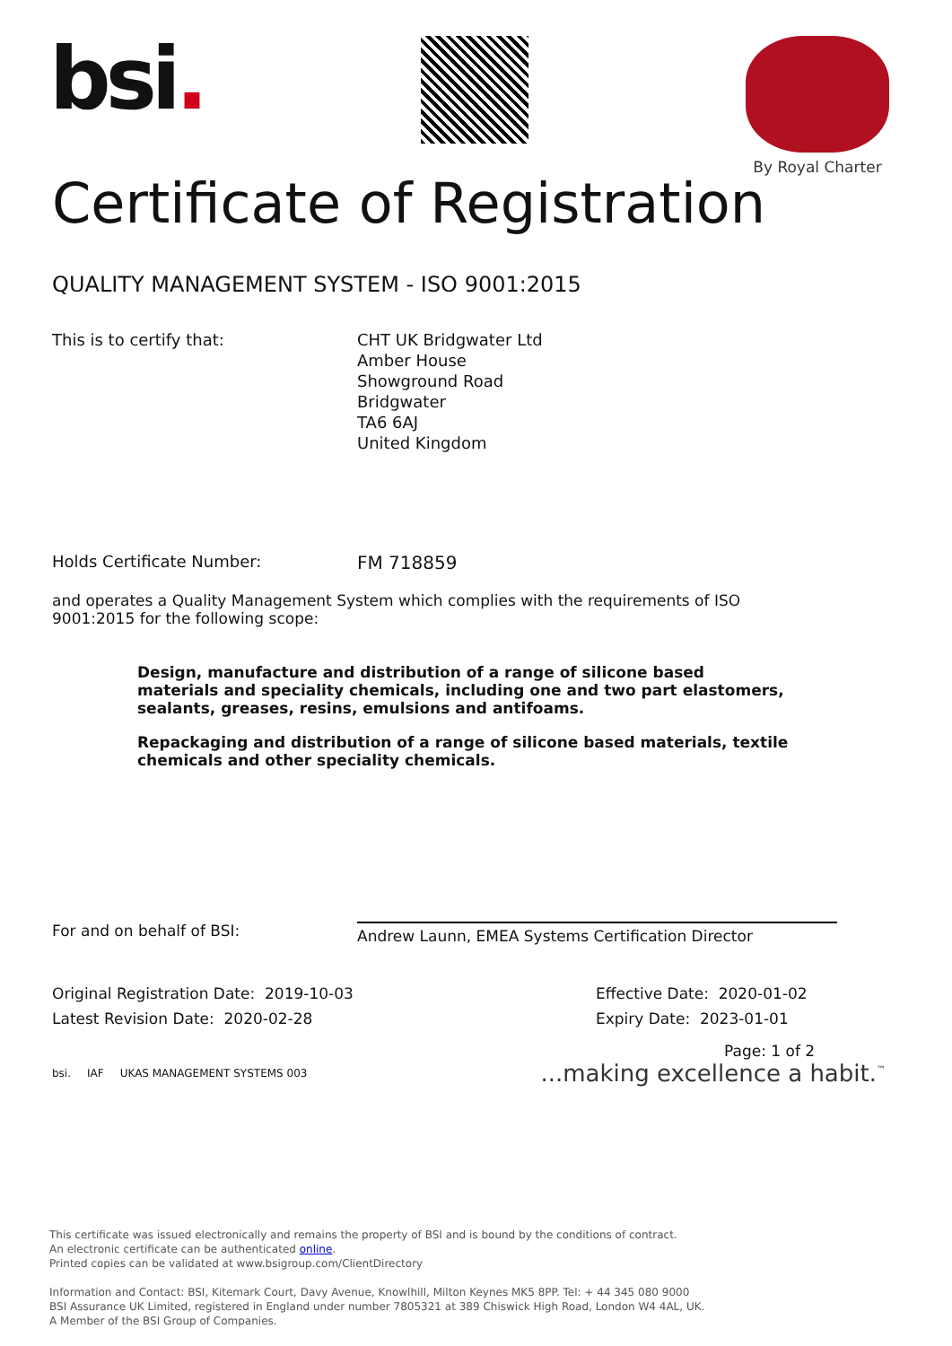bsi.
By Royal Charter
Certificate of Registration
QUALITY MANAGEMENT SYSTEM - ISO 9001:2015
This is to certify that: CHT UK Bridgwater Ltd
Amber House
Showground Road
Bridgwater
TA6 6AJ
United Kingdom
Holds Certificate Number: FM 718859
and operates a Quality Management System which complies with the requirements of ISO 9001:2015 for the following scope:
Design, manufacture and distribution of a range of silicone based materials and speciality chemicals, including one and two part elastomers, sealants, greases, resins, emulsions and antifoams.
Repackaging and distribution of a range of silicone based materials, textile chemicals and other speciality chemicals.
For and on behalf of BSI:
Andrew Launn, EMEA Systems Certification Director
Original Registration Date: 2019-10-03
Latest Revision Date: 2020-02-28
Effective Date: 2020-01-02
Expiry Date: 2023-01-01
Page: 1 of 2
bsi. IAF UKAS MANAGEMENT SYSTEMS 003
...making excellence a habit.<sup>™</sup>
This certificate was issued electronically and remains the property of BSI and is bound by the conditions of contract.
An electronic certificate can be authenticated online.
Printed copies can be validated at www.bsigroup.com/ClientDirectory
Information and Contact: BSI, Kitemark Court, Davy Avenue, Knowlhill, Milton Keynes MK5 8PP. Tel: + 44 345 080 9000
BSI Assurance UK Limited, registered in England under number 7805321 at 389 Chiswick High Road, London W4 4AL, UK.
A Member of the BSI Group of Companies.